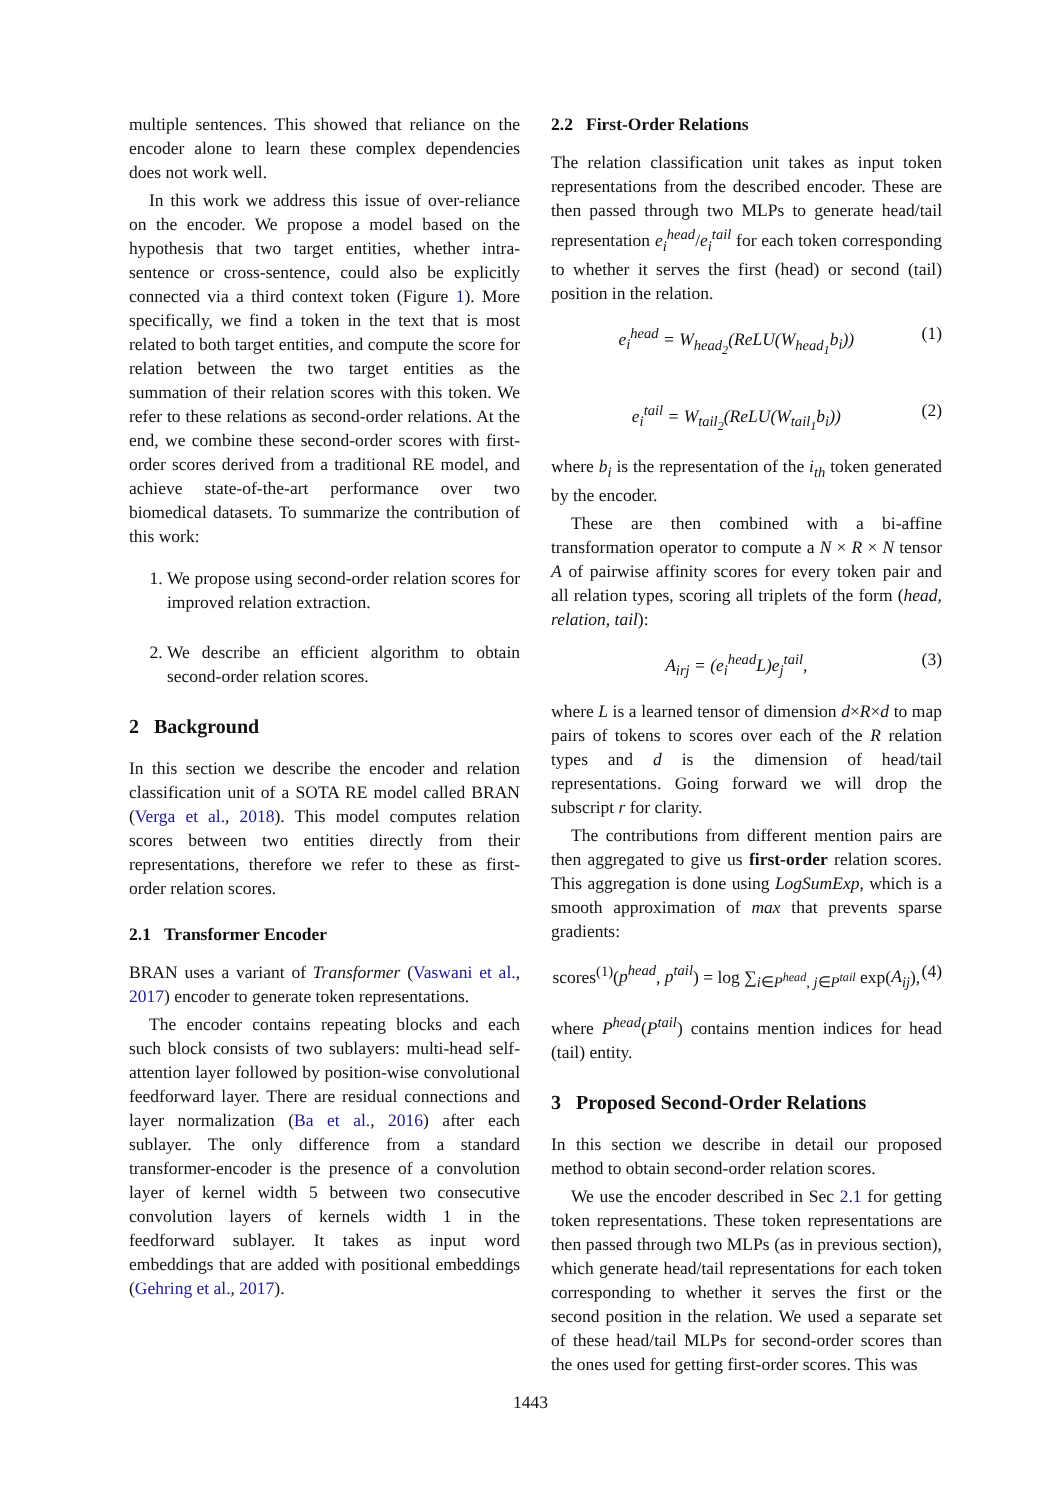multiple sentences. This showed that reliance on the encoder alone to learn these complex dependencies does not work well.
In this work we address this issue of over-reliance on the encoder. We propose a model based on the hypothesis that two target entities, whether intra-sentence or cross-sentence, could also be explicitly connected via a third context token (Figure 1). More specifically, we find a token in the text that is most related to both target entities, and compute the score for relation between the two target entities as the summation of their relation scores with this token. We refer to these relations as second-order relations. At the end, we combine these second-order scores with first-order scores derived from a traditional RE model, and achieve state-of-the-art performance over two biomedical datasets. To summarize the contribution of this work:
1. We propose using second-order relation scores for improved relation extraction.
2. We describe an efficient algorithm to obtain second-order relation scores.
2 Background
In this section we describe the encoder and relation classification unit of a SOTA RE model called BRAN (Verga et al., 2018). This model computes relation scores between two entities directly from their representations, therefore we refer to these as first-order relation scores.
2.1 Transformer Encoder
BRAN uses a variant of Transformer (Vaswani et al., 2017) encoder to generate token representations.
The encoder contains repeating blocks and each such block consists of two sublayers: multi-head self-attention layer followed by position-wise convolutional feedforward layer. There are residual connections and layer normalization (Ba et al., 2016) after each sublayer. The only difference from a standard transformer-encoder is the presence of a convolution layer of kernel width 5 between two consecutive convolution layers of kernels width 1 in the feedforward sublayer. It takes as input word embeddings that are added with positional embeddings (Gehring et al., 2017).
2.2 First-Order Relations
The relation classification unit takes as input token representations from the described encoder. These are then passed through two MLPs to generate head/tail representation e<sub>i</sub><sup>head</sup>/e<sub>i</sub><sup>tail</sup> for each token corresponding to whether it serves the first (head) or second (tail) position in the relation.
e<sub>i</sub><sup>head</sup> = W<sub>head<sub>2</sub></sub>(ReLU(W<sub>head<sub>1</sub></sub>b<sub>i</sub>)) (1)
e<sub>i</sub><sup>tail</sup> = W<sub>tail<sub>2</sub></sub>(ReLU(W<sub>tail<sub>1</sub></sub>b<sub>i</sub>)) (2)
where b<sub>i</sub> is the representation of the i<sub>th</sub> token generated by the encoder.
These are then combined with a bi-affine transformation operator to compute a N × R × N tensor A of pairwise affinity scores for every token pair and all relation types, scoring all triplets of the form (head, relation, tail):
A<sub>irj</sub> = (e<sub>i</sub><sup>head</sup>L)e<sub>j</sub><sup>tail</sup>, (3)
where L is a learned tensor of dimension d×R×d to map pairs of tokens to scores over each of the R relation types and d is the dimension of head/tail representations. Going forward we will drop the subscript r for clarity.
The contributions from different mention pairs are then aggregated to give us first-order relation scores. This aggregation is done using LogSumExp, which is a smooth approximation of max that prevents sparse gradients:
scores<sup>(1)</sup>(p<sup>head</sup>, p<sup>tail</sup>) = log ∑<sub>i∈P<sup>head</sup>, j∈P<sup>tail</sup></sub> exp(A<sub>ij</sub>), (4)
where P<sup>head</sup>(P<sup>tail</sup>) contains mention indices for head (tail) entity.
3 Proposed Second-Order Relations
In this section we describe in detail our proposed method to obtain second-order relation scores.
We use the encoder described in Sec 2.1 for getting token representations. These token representations are then passed through two MLPs (as in previous section), which generate head/tail representations for each token corresponding to whether it serves the first or the second position in the relation. We used a separate set of these head/tail MLPs for second-order scores than the ones used for getting first-order scores. This was
1443